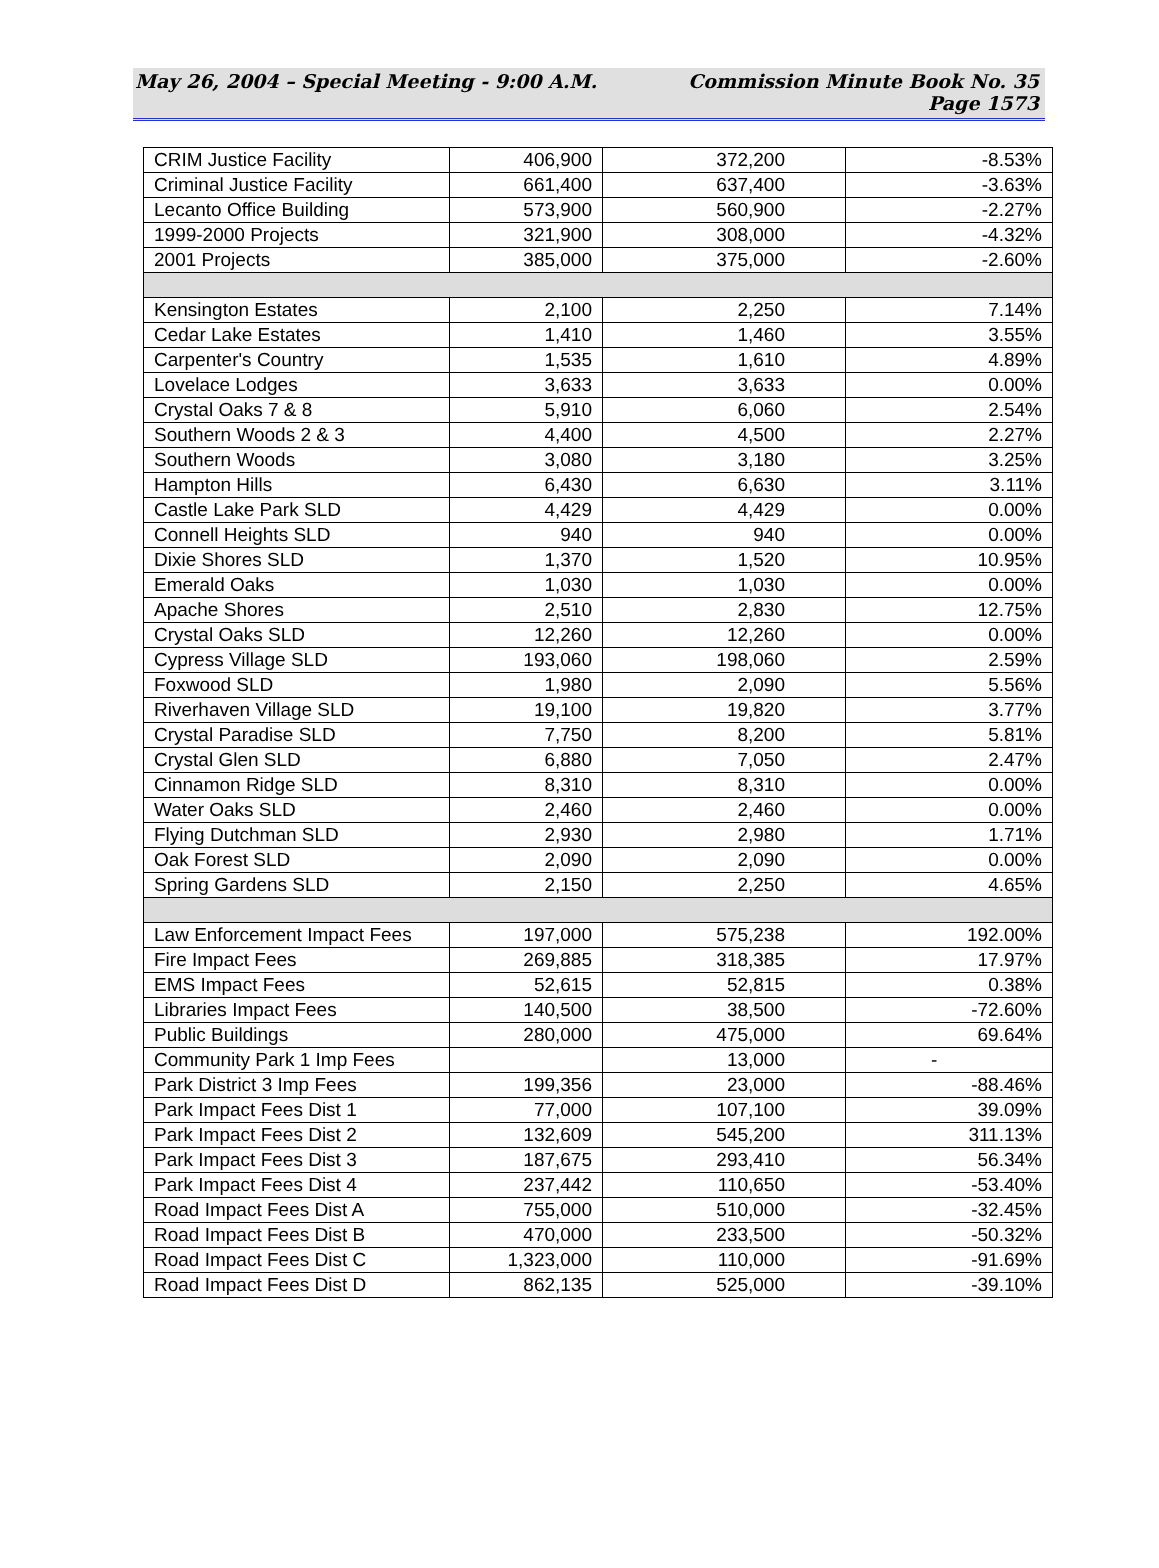May 26, 2004 – Special Meeting - 9:00 A.M. Commission Minute Book No. 35
Page 1573
| CRIM Justice Facility | 406,900 | 372,200 | -8.53% |
| Criminal Justice Facility | 661,400 | 637,400 | -3.63% |
| Lecanto Office Building | 573,900 | 560,900 | -2.27% |
| 1999-2000 Projects | 321,900 | 308,000 | -4.32% |
| 2001 Projects | 385,000 | 375,000 | -2.60% |
| Kensington Estates | 2,100 | 2,250 | 7.14% |
| Cedar Lake Estates | 1,410 | 1,460 | 3.55% |
| Carpenter's Country | 1,535 | 1,610 | 4.89% |
| Lovelace Lodges | 3,633 | 3,633 | 0.00% |
| Crystal Oaks 7 & 8 | 5,910 | 6,060 | 2.54% |
| Southern Woods 2 & 3 | 4,400 | 4,500 | 2.27% |
| Southern Woods | 3,080 | 3,180 | 3.25% |
| Hampton Hills | 6,430 | 6,630 | 3.11% |
| Castle Lake Park SLD | 4,429 | 4,429 | 0.00% |
| Connell Heights SLD | 940 | 940 | 0.00% |
| Dixie Shores SLD | 1,370 | 1,520 | 10.95% |
| Emerald Oaks | 1,030 | 1,030 | 0.00% |
| Apache Shores | 2,510 | 2,830 | 12.75% |
| Crystal Oaks SLD | 12,260 | 12,260 | 0.00% |
| Cypress Village SLD | 193,060 | 198,060 | 2.59% |
| Foxwood SLD | 1,980 | 2,090 | 5.56% |
| Riverhaven Village SLD | 19,100 | 19,820 | 3.77% |
| Crystal Paradise SLD | 7,750 | 8,200 | 5.81% |
| Crystal Glen SLD | 6,880 | 7,050 | 2.47% |
| Cinnamon Ridge SLD | 8,310 | 8,310 | 0.00% |
| Water Oaks SLD | 2,460 | 2,460 | 0.00% |
| Flying Dutchman SLD | 2,930 | 2,980 | 1.71% |
| Oak Forest SLD | 2,090 | 2,090 | 0.00% |
| Spring Gardens SLD | 2,150 | 2,250 | 4.65% |
| Law Enforcement Impact Fees | 197,000 | 575,238 | 192.00% |
| Fire Impact Fees | 269,885 | 318,385 | 17.97% |
| EMS Impact Fees | 52,615 | 52,815 | 0.38% |
| Libraries Impact Fees | 140,500 | 38,500 | -72.60% |
| Public Buildings | 280,000 | 475,000 | 69.64% |
| Community Park 1 Imp Fees | | 13,000 | - |
| Park District 3 Imp Fees | 199,356 | 23,000 | -88.46% |
| Park Impact Fees Dist 1 | 77,000 | 107,100 | 39.09% |
| Park Impact Fees Dist 2 | 132,609 | 545,200 | 311.13% |
| Park Impact Fees Dist 3 | 187,675 | 293,410 | 56.34% |
| Park Impact Fees Dist 4 | 237,442 | 110,650 | -53.40% |
| Road Impact Fees Dist A | 755,000 | 510,000 | -32.45% |
| Road Impact Fees Dist B | 470,000 | 233,500 | -50.32% |
| Road Impact Fees Dist C | 1,323,000 | 110,000 | -91.69% |
| Road Impact Fees Dist D | 862,135 | 525,000 | -39.10% |